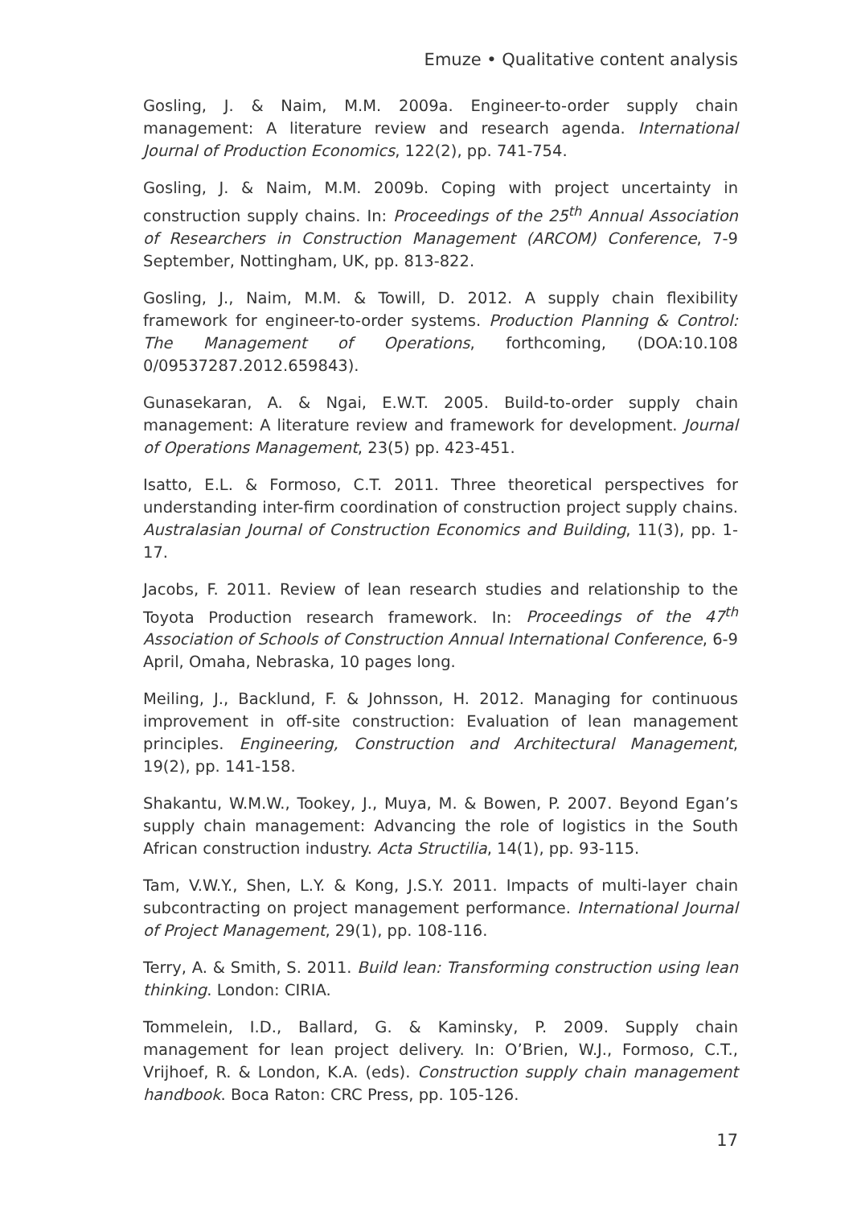Emuze • Qualitative content analysis
Gosling, J. & Naim, M.M. 2009a. Engineer-to-order supply chain management: A literature review and research agenda. International Journal of Production Economics, 122(2), pp. 741-754.
Gosling, J. & Naim, M.M. 2009b. Coping with project uncertainty in construction supply chains. In: Proceedings of the 25<sup>th</sup> Annual Association of Researchers in Construction Management (ARCOM) Conference, 7-9 September, Nottingham, UK, pp. 813-822.
Gosling, J., Naim, M.M. & Towill, D. 2012. A supply chain flexibility framework for engineer-to-order systems. Production Planning & Control: The Management of Operations, forthcoming, (DOA:10.108 0/09537287.2012.659843).
Gunasekaran, A. & Ngai, E.W.T. 2005. Build-to-order supply chain management: A literature review and framework for development. Journal of Operations Management, 23(5) pp. 423-451.
Isatto, E.L. & Formoso, C.T. 2011. Three theoretical perspectives for understanding inter-firm coordination of construction project supply chains. Australasian Journal of Construction Economics and Building, 11(3), pp. 1-17.
Jacobs, F. 2011. Review of lean research studies and relationship to the Toyota Production research framework. In: Proceedings of the 47<sup>th</sup> Association of Schools of Construction Annual International Conference, 6-9 April, Omaha, Nebraska, 10 pages long.
Meiling, J., Backlund, F. & Johnsson, H. 2012. Managing for continuous improvement in off-site construction: Evaluation of lean management principles. Engineering, Construction and Architectural Management, 19(2), pp. 141-158.
Shakantu, W.M.W., Tookey, J., Muya, M. & Bowen, P. 2007. Beyond Egan’s supply chain management: Advancing the role of logistics in the South African construction industry. Acta Structilia, 14(1), pp. 93-115.
Tam, V.W.Y., Shen, L.Y. & Kong, J.S.Y. 2011. Impacts of multi-layer chain subcontracting on project management performance. International Journal of Project Management, 29(1), pp. 108-116.
Terry, A. & Smith, S. 2011. Build lean: Transforming construction using lean thinking. London: CIRIA.
Tommelein, I.D., Ballard, G. & Kaminsky, P. 2009. Supply chain management for lean project delivery. In: O’Brien, W.J., Formoso, C.T., Vrijhoef, R. & London, K.A. (eds). Construction supply chain management handbook. Boca Raton: CRC Press, pp. 105-126.
17